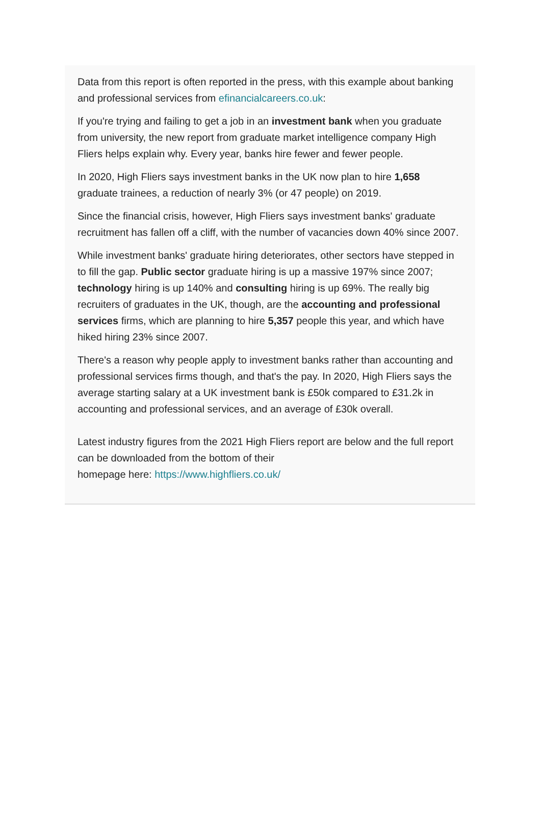Data from this report is often reported in the press, with this example about banking and professional services from efinancialcareers.co.uk:
If you're trying and failing to get a job in an investment bank when you graduate from university, the new report from graduate market intelligence company High Fliers helps explain why. Every year, banks hire fewer and fewer people.
In 2020, High Fliers says investment banks in the UK now plan to hire 1,658 graduate trainees, a reduction of nearly 3% (or 47 people) on 2019.
Since the financial crisis, however, High Fliers says investment banks' graduate recruitment has fallen off a cliff, with the number of vacancies down 40% since 2007.
While investment banks' graduate hiring deteriorates, other sectors have stepped in to fill the gap. Public sector graduate hiring is up a massive 197% since 2007; technology hiring is up 140% and consulting hiring is up 69%. The really big recruiters of graduates in the UK, though, are the accounting and professional services firms, which are planning to hire 5,357 people this year, and which have hiked hiring 23% since 2007.
There's a reason why people apply to investment banks rather than accounting and professional services firms though, and that's the pay. In 2020, High Fliers says the average starting salary at a UK investment bank is £50k compared to £31.2k in accounting and professional services, and an average of £30k overall.
Latest industry figures from the 2021 High Fliers report are below and the full report can be downloaded from the bottom of their
homepage here: https://www.highfliers.co.uk/